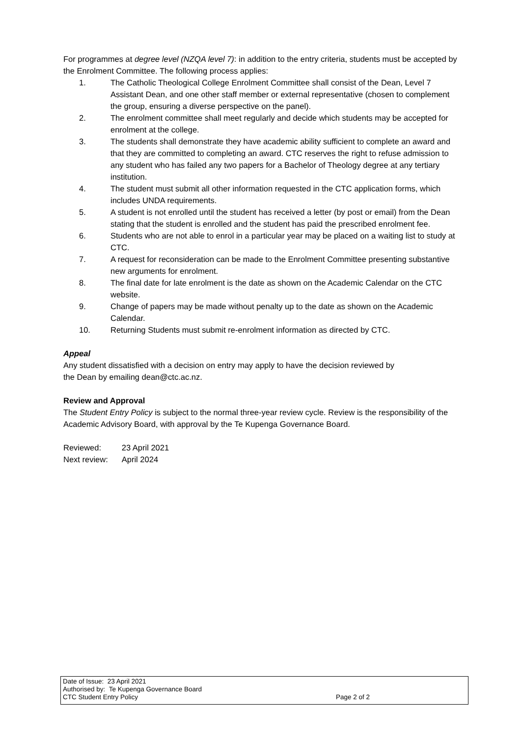For programmes at degree level (NZQA level 7): in addition to the entry criteria, students must be accepted by the Enrolment Committee. The following process applies:
1. The Catholic Theological College Enrolment Committee shall consist of the Dean, Level 7 Assistant Dean, and one other staff member or external representative (chosen to complement the group, ensuring a diverse perspective on the panel).
2. The enrolment committee shall meet regularly and decide which students may be accepted for enrolment at the college.
3. The students shall demonstrate they have academic ability sufficient to complete an award and that they are committed to completing an award. CTC reserves the right to refuse admission to any student who has failed any two papers for a Bachelor of Theology degree at any tertiary institution.
4. The student must submit all other information requested in the CTC application forms, which includes UNDA requirements.
5. A student is not enrolled until the student has received a letter (by post or email) from the Dean stating that the student is enrolled and the student has paid the prescribed enrolment fee.
6. Students who are not able to enrol in a particular year may be placed on a waiting list to study at CTC.
7. A request for reconsideration can be made to the Enrolment Committee presenting substantive new arguments for enrolment.
8. The final date for late enrolment is the date as shown on the Academic Calendar on the CTC website.
9. Change of papers may be made without penalty up to the date as shown on the Academic Calendar.
10. Returning Students must submit re-enrolment information as directed by CTC.
Appeal
Any student dissatisfied with a decision on entry may apply to have the decision reviewed by
the Dean by emailing dean@ctc.ac.nz.
Review and Approval
The Student Entry Policy is subject to the normal three-year review cycle. Review is the responsibility of the Academic Advisory Board, with approval by the Te Kupenga Governance Board.
| Reviewed: | 23 April 2021 |
| Next review: | April 2024 |
Date of Issue: 23 April 2021
Authorised by: Te Kupenga Governance Board
CTC Student Entry Policy
Page 2 of 2